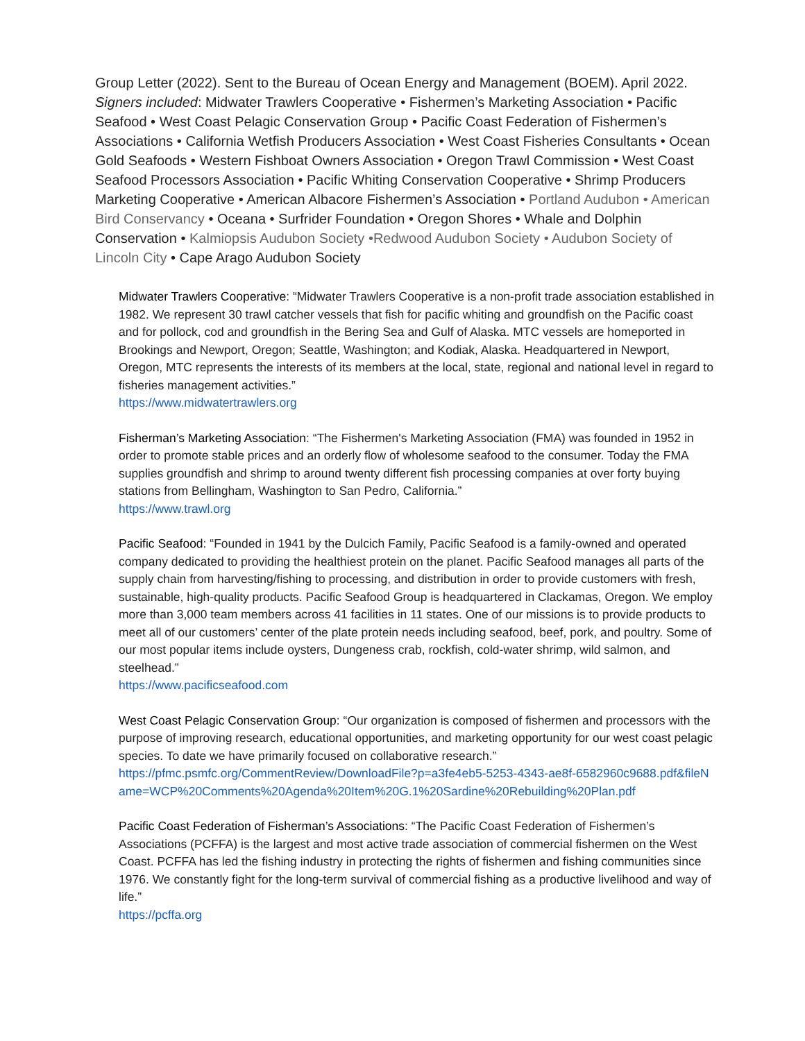Group Letter (2022). Sent to the Bureau of Ocean Energy and Management (BOEM). April 2022. Signers included: Midwater Trawlers Cooperative • Fishermen’s Marketing Association • Pacific Seafood • West Coast Pelagic Conservation Group • Pacific Coast Federation of Fishermen’s Associations • California Wetfish Producers Association • West Coast Fisheries Consultants • Ocean Gold Seafoods • Western Fishboat Owners Association • Oregon Trawl Commission • West Coast Seafood Processors Association • Pacific Whiting Conservation Cooperative • Shrimp Producers Marketing Cooperative • American Albacore Fishermen’s Association • Portland Audubon • American Bird Conservancy • Oceana • Surfrider Foundation • Oregon Shores • Whale and Dolphin Conservation • Kalmiopsis Audubon Society •Redwood Audubon Society • Audubon Society of Lincoln City • Cape Arago Audubon Society
Midwater Trawlers Cooperative: “Midwater Trawlers Cooperative is a non-profit trade association established in 1982. We represent 30 trawl catcher vessels that fish for pacific whiting and groundfish on the Pacific coast and for pollock, cod and groundfish in the Bering Sea and Gulf of Alaska. MTC vessels are homeported in Brookings and Newport, Oregon; Seattle, Washington; and Kodiak, Alaska. Headquartered in Newport, Oregon, MTC represents the interests of its members at the local, state, regional and national level in regard to fisheries management activities.”
https://www.midwatertrawlers.org
Fisherman’s Marketing Association: “The Fishermen's Marketing Association (FMA) was founded in 1952 in order to promote stable prices and an orderly flow of wholesome seafood to the consumer. Today the FMA supplies groundfish and shrimp to around twenty different fish processing companies at over forty buying stations from Bellingham, Washington to San Pedro, California.”
https://www.trawl.org
Pacific Seafood: “Founded in 1941 by the Dulcich Family, Pacific Seafood is a family-owned and operated company dedicated to providing the healthiest protein on the planet. Pacific Seafood manages all parts of the supply chain from harvesting/fishing to processing, and distribution in order to provide customers with fresh, sustainable, high-quality products. Pacific Seafood Group is headquartered in Clackamas, Oregon. We employ more than 3,000 team members across 41 facilities in 11 states. One of our missions is to provide products to meet all of our customers’ center of the plate protein needs including seafood, beef, pork, and poultry. Some of our most popular items include oysters, Dungeness crab, rockfish, cold-water shrimp, wild salmon, and steelhead.”
https://www.pacificseafood.com
West Coast Pelagic Conservation Group: “Our organization is composed of fishermen and processors with the purpose of improving research, educational opportunities, and marketing opportunity for our west coast pelagic species. To date we have primarily focused on collaborative research.”
https://pfmc.psmfc.org/CommentReview/DownloadFile?p=a3fe4eb5-5253-4343-ae8f-6582960c9688.pdf&fileName=WCP%20Comments%20Agenda%20Item%20G.1%20Sardine%20Rebuilding%20Plan.pdf
Pacific Coast Federation of Fisherman’s Associations: “The Pacific Coast Federation of Fishermen’s Associations (PCFFA) is the largest and most active trade association of commercial fishermen on the West Coast. PCFFA has led the fishing industry in protecting the rights of fishermen and fishing communities since 1976. We constantly fight for the long-term survival of commercial fishing as a productive livelihood and way of life.”
https://pcffa.org